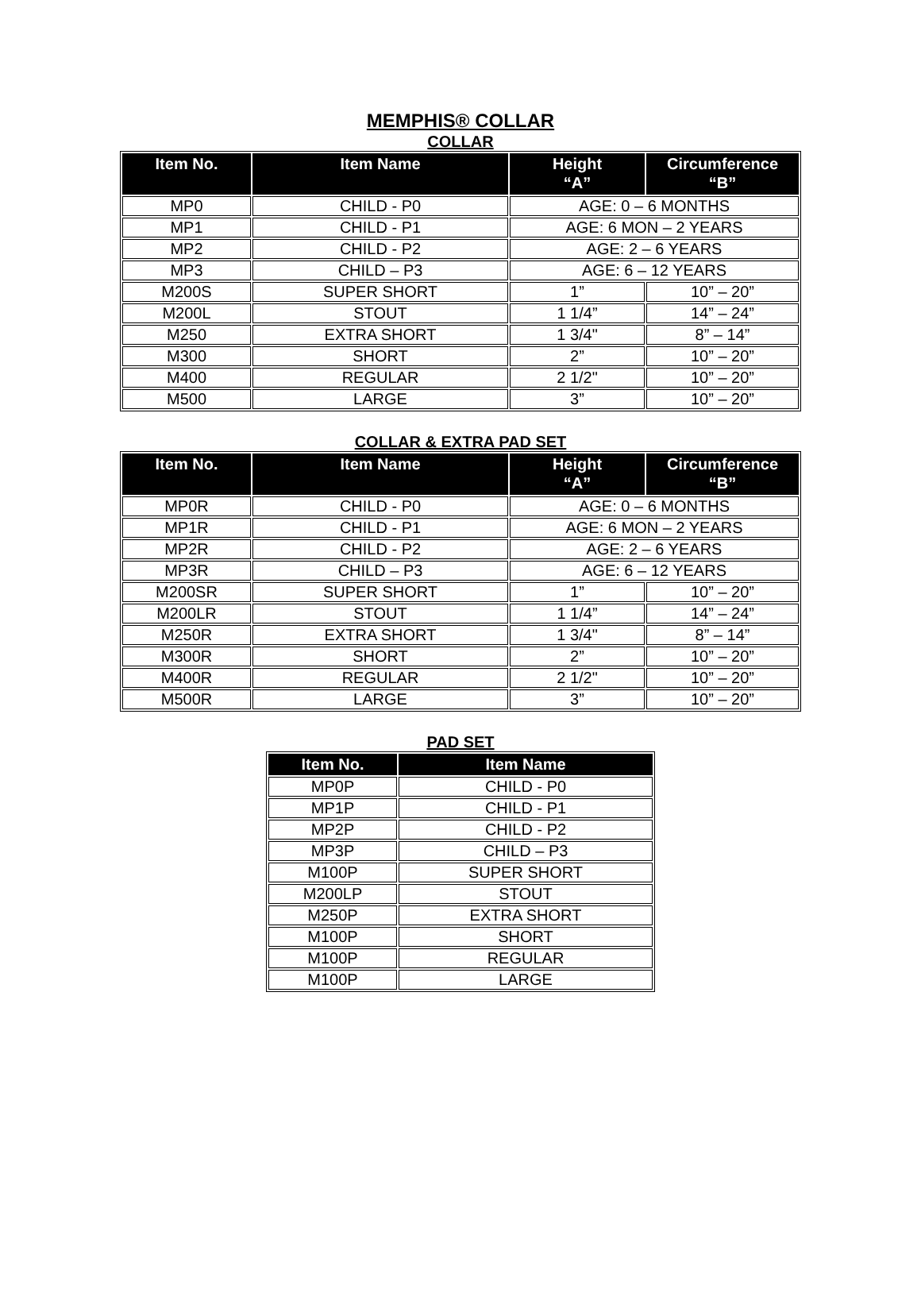MEMPHIS® COLLAR
COLLAR
| Item No. | Item Name | Height “A” | Circumference “B” |
| --- | --- | --- | --- |
| MP0 | CHILD - P0 | AGE: 0 – 6 MONTHS | |
| MP1 | CHILD - P1 | AGE: 6 MON – 2 YEARS | |
| MP2 | CHILD - P2 | AGE: 2 – 6 YEARS | |
| MP3 | CHILD – P3 | AGE: 6 – 12 YEARS | |
| M200S | SUPER SHORT | 1” | 10” – 20” |
| M200L | STOUT | 1 1/4” | 14” – 24” |
| M250 | EXTRA SHORT | 1 3/4" | 8” – 14” |
| M300 | SHORT | 2” | 10” – 20” |
| M400 | REGULAR | 2 1/2" | 10” – 20” |
| M500 | LARGE | 3” | 10” – 20” |
COLLAR & EXTRA PAD SET
| Item No. | Item Name | Height “A” | Circumference “B” |
| --- | --- | --- | --- |
| MP0R | CHILD - P0 | AGE: 0 – 6 MONTHS | |
| MP1R | CHILD - P1 | AGE: 6 MON – 2 YEARS | |
| MP2R | CHILD - P2 | AGE: 2 – 6 YEARS | |
| MP3R | CHILD – P3 | AGE: 6 – 12 YEARS | |
| M200SR | SUPER SHORT | 1” | 10” – 20” |
| M200LR | STOUT | 1 1/4” | 14” – 24” |
| M250R | EXTRA SHORT | 1 3/4" | 8” – 14” |
| M300R | SHORT | 2” | 10” – 20” |
| M400R | REGULAR | 2 1/2" | 10” – 20” |
| M500R | LARGE | 3” | 10” – 20” |
PAD SET
| Item No. | Item Name |
| --- | --- |
| MP0P | CHILD - P0 |
| MP1P | CHILD - P1 |
| MP2P | CHILD - P2 |
| MP3P | CHILD – P3 |
| M100P | SUPER SHORT |
| M200LP | STOUT |
| M250P | EXTRA SHORT |
| M100P | SHORT |
| M100P | REGULAR |
| M100P | LARGE |